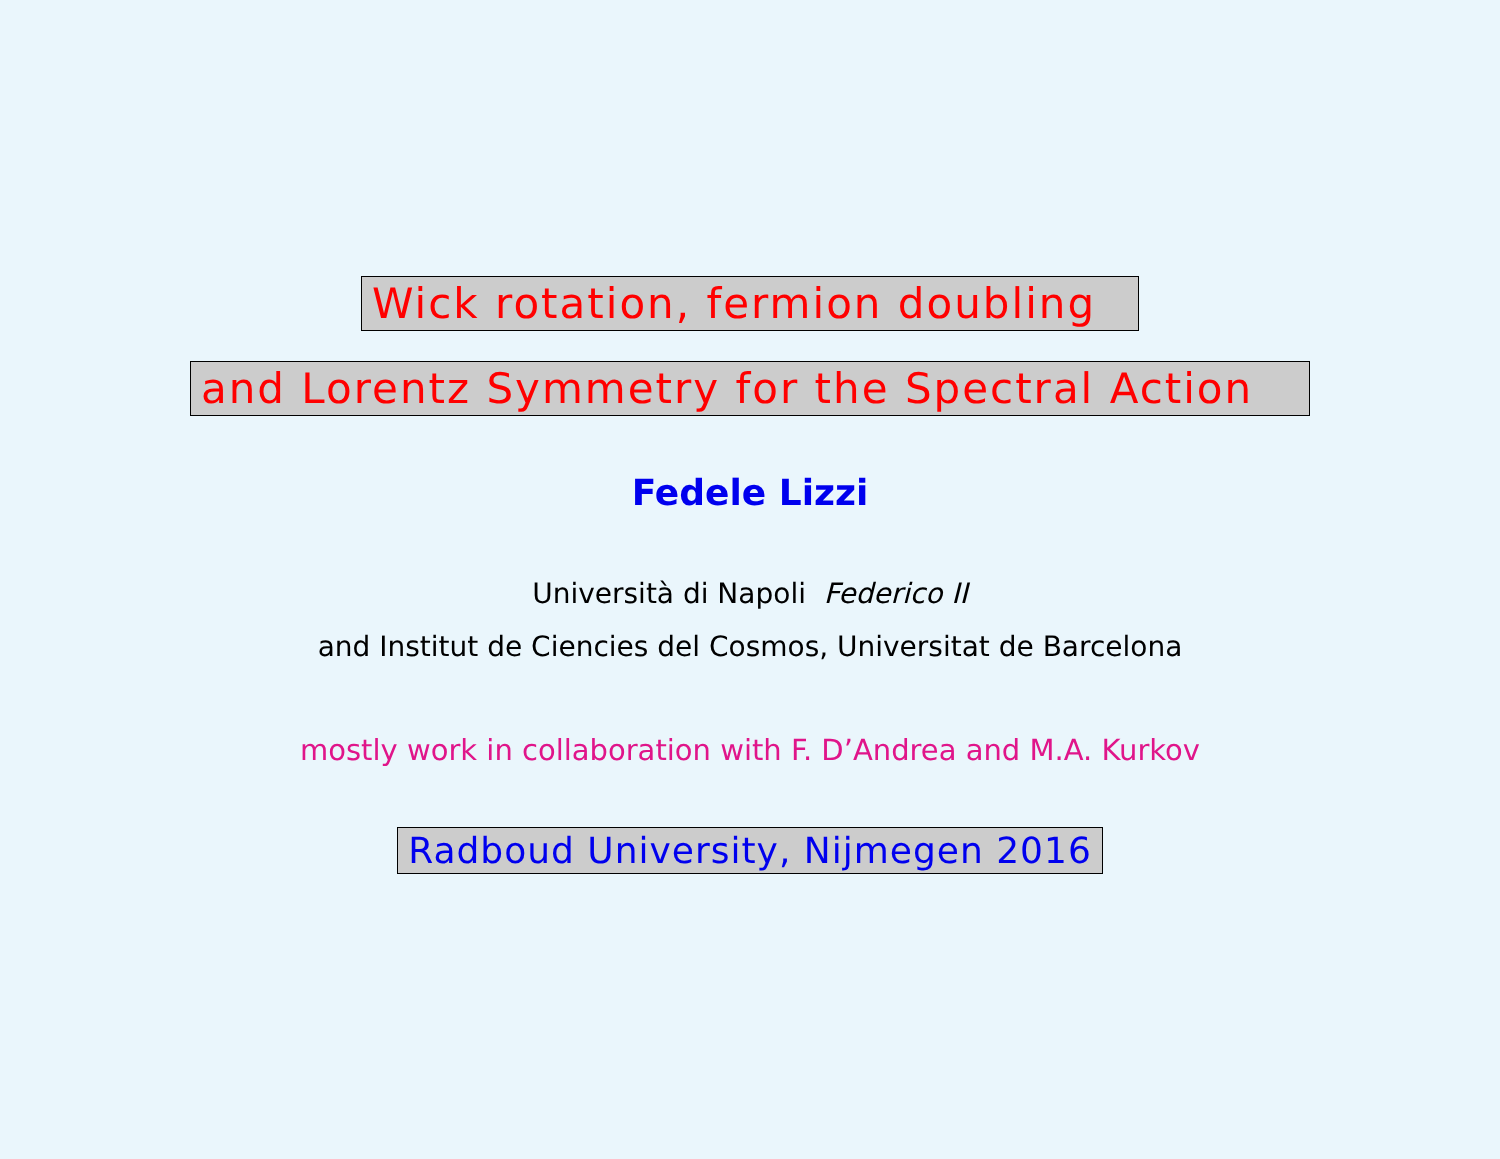Wick rotation, fermion doubling
and Lorentz Symmetry for the Spectral Action
Fedele Lizzi
Università di Napoli Federico II
and Institut de Ciencies del Cosmos, Universitat de Barcelona
mostly work in collaboration with F. D’Andrea and M.A. Kurkov
Radboud University, Nijmegen 2016